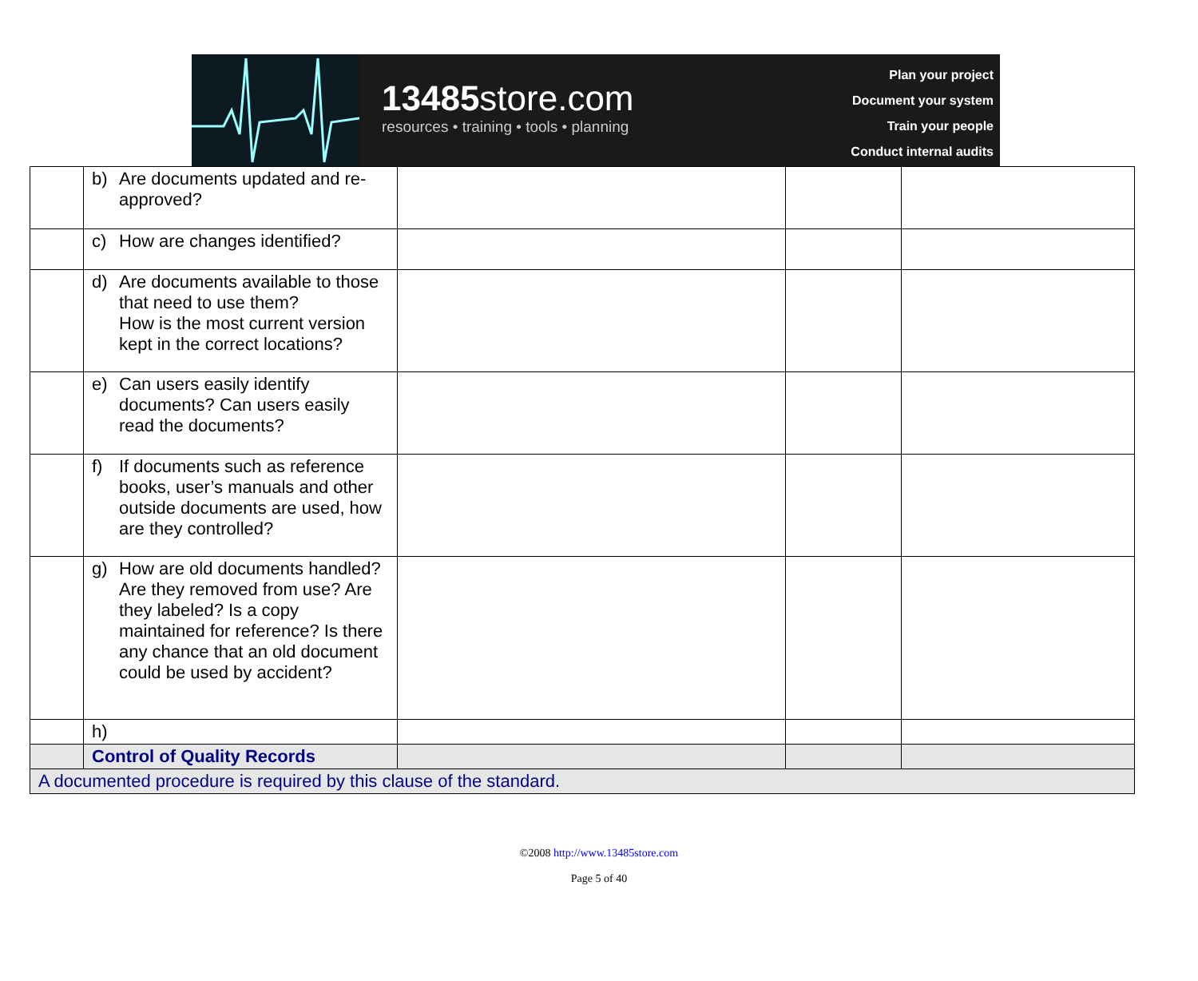13485store.com
resources • training • tools • planning
Plan your project
Document your system
Train your people
Conduct internal audits
| | b) Are documents updated and re-approved? | | | |
| | c) How are changes identified? | | | |
| | d) Are documents available to those that need to use them? How is the most current version kept in the correct locations? | | | |
| | e) Can users easily identify documents? Can users easily read the documents? | | | |
| | f) If documents such as reference books, user’s manuals and other outside documents are used, how are they controlled? | | | |
| | g) How are old documents handled? Are they removed from use? Are they labeled? Is a copy maintained for reference? Is there any chance that an old document could be used by accident? | | | |
| | h) | | | |
| | Control of Quality Records | | | |
| A documented procedure is required by this clause of the standard. | | | | |
©2008 http://www.13485store.com
Page 5 of 40